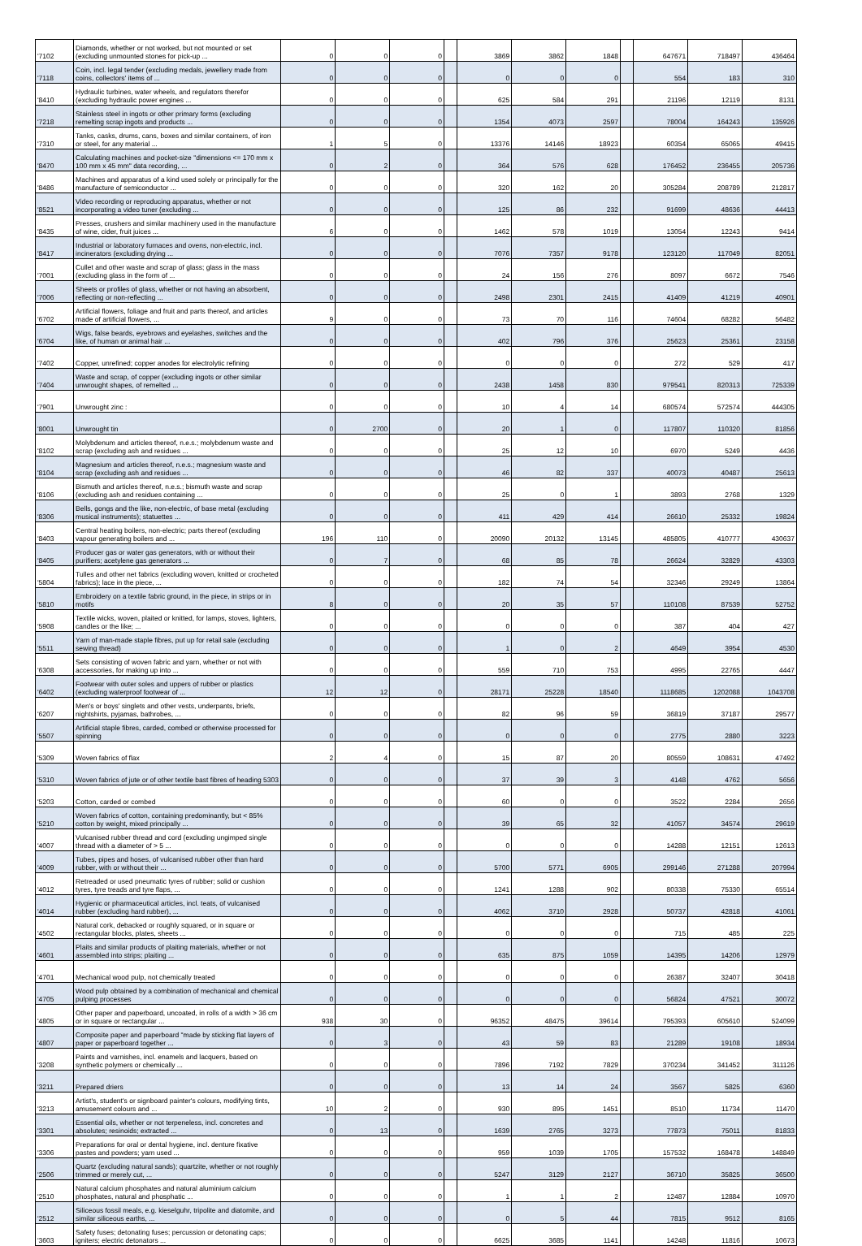| '7102 | Diamonds, whether or not worked, but not mounted or set (excluding unmounted stones for pick-up ... | 0 | 0 | 0 | | 3869 | 3862 | 1848 | | 647671 | 718497 | 436464 |
| '7118 | Coin, incl. legal tender (excluding medals, jewellery made from coins, collectors' items of ... | 0 | 0 | 0 | | 0 | 0 | 0 | | 554 | 183 | 310 |
| '8410 | Hydraulic turbines, water wheels, and regulators therefor (excluding hydraulic power engines ... | 0 | 0 | 0 | | 625 | 584 | 291 | | 21196 | 12119 | 8131 |
| '7218 | Stainless steel in ingots or other primary forms (excluding remelting scrap ingots and products ... | 0 | 0 | 0 | | 1354 | 4073 | 2597 | | 78004 | 164243 | 135926 |
| '7310 | Tanks, casks, drums, cans, boxes and similar containers, of iron or steel, for any material ... | 1 | 5 | 0 | | 13376 | 14146 | 18923 | | 60354 | 65065 | 49415 |
| '8470 | Calculating machines and pocket-size "dimensions <= 170 mm x 100 mm x 45 mm" data recording, ... | 0 | 2 | 0 | | 364 | 576 | 628 | | 176452 | 236455 | 205736 |
| '8486 | Machines and apparatus of a kind used solely or principally for the manufacture of semiconductor ... | 0 | 0 | 0 | | 320 | 162 | 20 | | 305284 | 208789 | 212817 |
| '8521 | Video recording or reproducing apparatus, whether or not incorporating a video tuner (excluding ... | 0 | 0 | 0 | | 125 | 86 | 232 | | 91699 | 48636 | 44413 |
| '8435 | Presses, crushers and similar machinery used in the manufacture of wine, cider, fruit juices ... | 6 | 0 | 0 | | 1462 | 578 | 1019 | | 13054 | 12243 | 9414 |
| '8417 | Industrial or laboratory furnaces and ovens, non-electric, incl. incinerators (excluding drying ... | 0 | 0 | 0 | | 7076 | 7357 | 9178 | | 123120 | 117049 | 82051 |
| '7001 | Cullet and other waste and scrap of glass; glass in the mass (excluding glass in the form of ... | 0 | 0 | 0 | | 24 | 156 | 276 | | 8097 | 6672 | 7546 |
| '7006 | Sheets or profiles of glass, whether or not having an absorbent, reflecting or non-reflecting ... | 0 | 0 | 0 | | 2498 | 2301 | 2415 | | 41409 | 41219 | 40901 |
| '6702 | Artificial flowers, foliage and fruit and parts thereof, and articles made of artificial flowers, ... | 9 | 0 | 0 | | 73 | 70 | 116 | | 74604 | 68282 | 56482 |
| '6704 | Wigs, false beards, eyebrows and eyelashes, switches and the like, of human or animal hair ... | 0 | 0 | 0 | | 402 | 796 | 376 | | 25623 | 25361 | 23158 |
| '7402 | Copper, unrefined; copper anodes for electrolytic refining | 0 | 0 | 0 | | 0 | 0 | 0 | | 272 | 529 | 417 |
| '7404 | Waste and scrap, of copper (excluding ingots or other similar unwrought shapes, of remelted ... | 0 | 0 | 0 | | 2438 | 1458 | 830 | | 979541 | 820313 | 725339 |
| '7901 | Unwrought zinc : | 0 | 0 | 0 | | 10 | 4 | 14 | | 680574 | 572574 | 444305 |
| '8001 | Unwrought tin | 0 | 2700 | 0 | | 20 | 1 | 0 | | 117807 | 110320 | 81856 |
| '8102 | Molybdenum and articles thereof, n.e.s.; molybdenum waste and scrap (excluding ash and residues ... | 0 | 0 | 0 | | 25 | 12 | 10 | | 6970 | 5249 | 4436 |
| '8104 | Magnesium and articles thereof, n.e.s.; magnesium waste and scrap (excluding ash and residues ... | 0 | 0 | 0 | | 46 | 82 | 337 | | 40073 | 40487 | 25613 |
| '8106 | Bismuth and articles thereof, n.e.s.; bismuth waste and scrap (excluding ash and residues containing ... | 0 | 0 | 0 | | 25 | 0 | 1 | | 3893 | 2768 | 1329 |
| '8306 | Bells, gongs and the like, non-electric, of base metal (excluding musical instruments); statuettes ... | 0 | 0 | 0 | | 411 | 429 | 414 | | 26610 | 25332 | 19824 |
| '8403 | Central heating boilers, non-electric; parts thereof (excluding vapour generating boilers and ... | 196 | 110 | 0 | | 20090 | 20132 | 13145 | | 485805 | 410777 | 430637 |
| '8405 | Producer gas or water gas generators, with or without their purifiers; acetylene gas generators ... | 0 | 7 | 0 | | 68 | 85 | 78 | | 26624 | 32829 | 43303 |
| '5804 | Tulles and other net fabrics (excluding woven, knitted or crocheted fabrics); lace in the piece, ... | 0 | 0 | 0 | | 182 | 74 | 54 | | 32346 | 29249 | 13864 |
| '5810 | Embroidery on a textile fabric ground, in the piece, in strips or in motifs | 8 | 0 | 0 | | 20 | 35 | 57 | | 110108 | 87539 | 52752 |
| '5908 | Textile wicks, woven, plaited or knitted, for lamps, stoves, lighters, candles or the like; ... | 0 | 0 | 0 | | 0 | 0 | 0 | | 387 | 404 | 427 |
| '5511 | Yarn of man-made staple fibres, put up for retail sale (excluding sewing thread) | 0 | 0 | 0 | | 1 | 0 | 2 | | 4649 | 3954 | 4530 |
| '6308 | Sets consisting of woven fabric and yarn, whether or not with accessories, for making up into ... | 0 | 0 | 0 | | 559 | 710 | 753 | | 4995 | 22765 | 4447 |
| '6402 | Footwear with outer soles and uppers of rubber or plastics (excluding waterproof footwear of ... | 12 | 12 | 0 | | 28171 | 25228 | 18540 | | 1118685 | 1202088 | 1043708 |
| '6207 | Men's or boys' singlets and other vests, underpants, briefs, nightshirts, pyjamas, bathrobes, ... | 0 | 0 | 0 | | 82 | 96 | 59 | | 36819 | 37187 | 29577 |
| '5507 | Artificial staple fibres, carded, combed or otherwise processed for spinning | 0 | 0 | 0 | | 0 | 0 | 0 | | 2775 | 2880 | 3223 |
| '5309 | Woven fabrics of flax | 2 | 4 | 0 | | 15 | 87 | 20 | | 80559 | 108631 | 47492 |
| '5310 | Woven fabrics of jute or of other textile bast fibres of heading 5303 | 0 | 0 | 0 | | 37 | 39 | 3 | | 4148 | 4762 | 5656 |
| '5203 | Cotton, carded or combed | 0 | 0 | 0 | | 60 | 0 | 0 | | 3522 | 2284 | 2656 |
| '5210 | Woven fabrics of cotton, containing predominantly, but < 85% cotton by weight, mixed principally ... | 0 | 0 | 0 | | 39 | 65 | 32 | | 41057 | 34574 | 29619 |
| '4007 | Vulcanised rubber thread and cord (excluding ungimped single thread with a diameter of > 5 ... | 0 | 0 | 0 | | 0 | 0 | 0 | | 14288 | 12151 | 12613 |
| '4009 | Tubes, pipes and hoses, of vulcanised rubber other than hard rubber, with or without their ... | 0 | 0 | 0 | | 5700 | 5771 | 6905 | | 299146 | 271288 | 207994 |
| '4012 | Retreaded or used pneumatic tyres of rubber; solid or cushion tyres, tyre treads and tyre flaps, ... | 0 | 0 | 0 | | 1241 | 1288 | 902 | | 80338 | 75330 | 65514 |
| '4014 | Hygienic or pharmaceutical articles, incl. teats, of vulcanised rubber (excluding hard rubber), ... | 0 | 0 | 0 | | 4062 | 3710 | 2928 | | 50737 | 42818 | 41061 |
| '4502 | Natural cork, debacked or roughly squared, or in square or rectangular blocks, plates, sheets ... | 0 | 0 | 0 | | 0 | 0 | 0 | | 715 | 485 | 225 |
| '4601 | Plaits and similar products of plaiting materials, whether or not assembled into strips; plaiting ... | 0 | 0 | 0 | | 635 | 875 | 1059 | | 14395 | 14206 | 12979 |
| '4701 | Mechanical wood pulp, not chemically treated | 0 | 0 | 0 | | 0 | 0 | 0 | | 26387 | 32407 | 30418 |
| '4705 | Wood pulp obtained by a combination of mechanical and chemical pulping processes | 0 | 0 | 0 | | 0 | 0 | 0 | | 56824 | 47521 | 30072 |
| '4805 | Other paper and paperboard, uncoated, in rolls of a width > 36 cm or in square or rectangular ... | 938 | 30 | 0 | | 96352 | 48475 | 39614 | | 795393 | 605610 | 524099 |
| '4807 | Composite paper and paperboard "made by sticking flat layers of paper or paperboard together ... | 0 | 3 | 0 | | 43 | 59 | 83 | | 21289 | 19108 | 18934 |
| '3208 | Paints and varnishes, incl. enamels and lacquers, based on synthetic polymers or chemically ... | 0 | 0 | 0 | | 7896 | 7192 | 7829 | | 370234 | 341452 | 311126 |
| '3211 | Prepared driers | 0 | 0 | 0 | | 13 | 14 | 24 | | 3567 | 5825 | 6360 |
| '3213 | Artist's, student's or signboard painter's colours, modifying tints, amusement colours and ... | 10 | 2 | 0 | | 930 | 895 | 1451 | | 8510 | 11734 | 11470 |
| '3301 | Essential oils, whether or not terpeneless, incl. concretes and absolutes; resinoids; extracted ... | 0 | 13 | 0 | | 1639 | 2765 | 3273 | | 77873 | 75011 | 81833 |
| '3306 | Preparations for oral or dental hygiene, incl. denture fixative pastes and powders; yarn used ... | 0 | 0 | 0 | | 959 | 1039 | 1705 | | 157532 | 168478 | 148849 |
| '2506 | Quartz (excluding natural sands); quartzite, whether or not roughly trimmed or merely cut, ... | 0 | 0 | 0 | | 5247 | 3129 | 2127 | | 36710 | 35825 | 36500 |
| '2510 | Natural calcium phosphates and natural aluminium calcium phosphates, natural and phosphatic ... | 0 | 0 | 0 | | 1 | 1 | 2 | | 12487 | 12884 | 10970 |
| '2512 | Siliceous fossil meals, e.g. kieselguhr, tripolite and diatomite, and similar siliceous earths, ... | 0 | 0 | 0 | | 0 | 5 | 44 | | 7815 | 9512 | 8165 |
| '3603 | Safety fuses; detonating fuses; percussion or detonating caps; igniters; electric detonators ... | 0 | 0 | 0 | | 6625 | 3685 | 1141 | | 14248 | 11816 | 10673 |